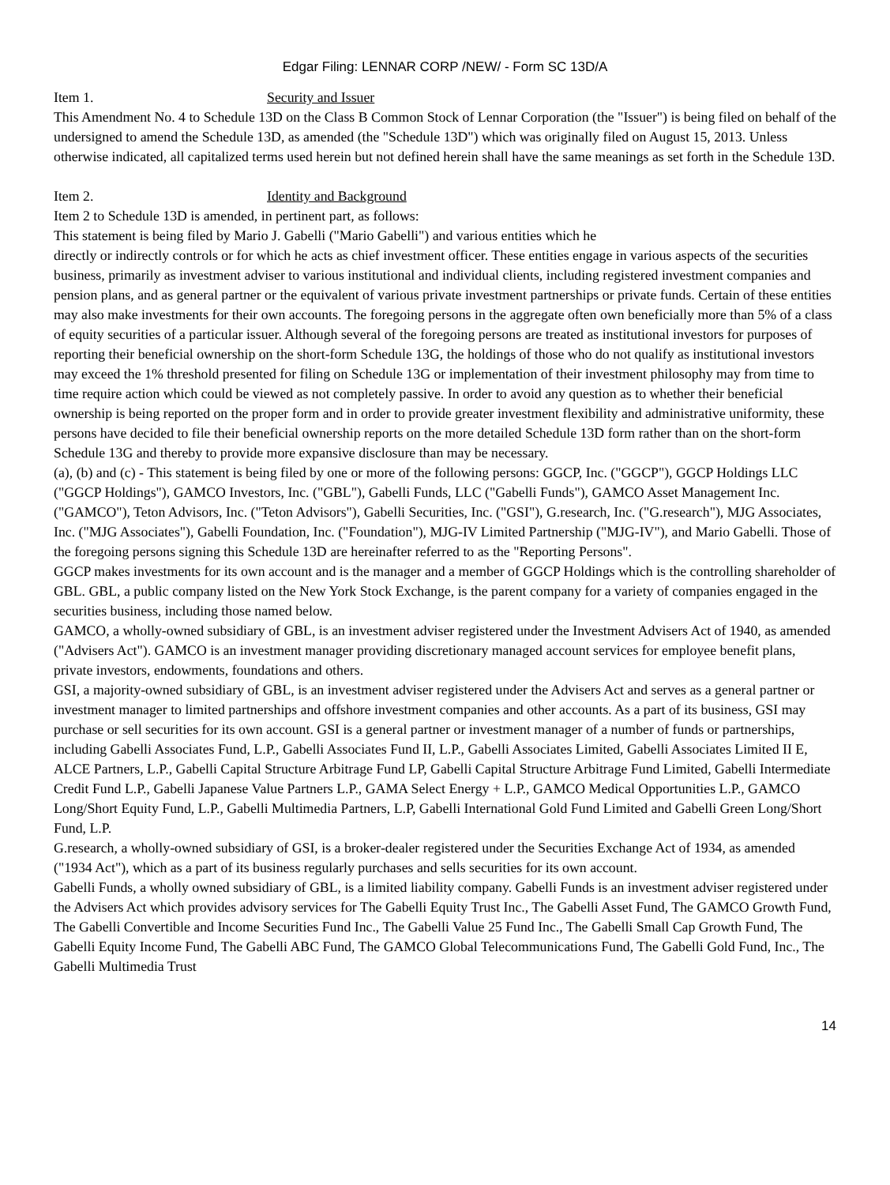Edgar Filing: LENNAR CORP /NEW/ - Form SC 13D/A
Item 1. Security and Issuer
This Amendment No. 4 to Schedule 13D on the Class B Common Stock of Lennar Corporation (the "Issuer") is being filed on behalf of the undersigned to amend the Schedule 13D, as amended (the "Schedule 13D") which was originally filed on August 15, 2013. Unless otherwise indicated, all capitalized terms used herein but not defined herein shall have the same meanings as set forth in the Schedule 13D.
Item 2. Identity and Background
Item 2 to Schedule 13D is amended, in pertinent part, as follows:
This statement is being filed by Mario J. Gabelli ("Mario Gabelli") and various entities which he
directly or indirectly controls or for which he acts as chief investment officer. These entities engage in various aspects of the securities business, primarily as investment adviser to various institutional and individual clients, including registered investment companies and pension plans, and as general partner or the equivalent of various private investment partnerships or private funds. Certain of these entities may also make investments for their own accounts. The foregoing persons in the aggregate often own beneficially more than 5% of a class of equity securities of a particular issuer. Although several of the foregoing persons are treated as institutional investors for purposes of reporting their beneficial ownership on the short-form Schedule 13G, the holdings of those who do not qualify as institutional investors may exceed the 1% threshold presented for filing on Schedule 13G or implementation of their investment philosophy may from time to time require action which could be viewed as not completely passive. In order to avoid any question as to whether their beneficial ownership is being reported on the proper form and in order to provide greater investment flexibility and administrative uniformity, these persons have decided to file their beneficial ownership reports on the more detailed Schedule 13D form rather than on the short-form Schedule 13G and thereby to provide more expansive disclosure than may be necessary.
(a), (b) and (c) - This statement is being filed by one or more of the following persons: GGCP, Inc. ("GGCP"), GGCP Holdings LLC ("GGCP Holdings"), GAMCO Investors, Inc. ("GBL"), Gabelli Funds, LLC ("Gabelli Funds"), GAMCO Asset Management Inc. ("GAMCO"), Teton Advisors, Inc. ("Teton Advisors"), Gabelli Securities, Inc. ("GSI"), G.research, Inc. ("G.research"), MJG Associates, Inc. ("MJG Associates"), Gabelli Foundation, Inc. ("Foundation"), MJG-IV Limited Partnership ("MJG-IV"), and Mario Gabelli. Those of the foregoing persons signing this Schedule 13D are hereinafter referred to as the "Reporting Persons".
GGCP makes investments for its own account and is the manager and a member of GGCP Holdings which is the controlling shareholder of GBL. GBL, a public company listed on the New York Stock Exchange, is the parent company for a variety of companies engaged in the securities business, including those named below.
GAMCO, a wholly-owned subsidiary of GBL, is an investment adviser registered under the Investment Advisers Act of 1940, as amended ("Advisers Act"). GAMCO is an investment manager providing discretionary managed account services for employee benefit plans, private investors, endowments, foundations and others.
GSI, a majority-owned subsidiary of GBL, is an investment adviser registered under the Advisers Act and serves as a general partner or investment manager to limited partnerships and offshore investment companies and other accounts. As a part of its business, GSI may purchase or sell securities for its own account. GSI is a general partner or investment manager of a number of funds or partnerships, including Gabelli Associates Fund, L.P., Gabelli Associates Fund II, L.P., Gabelli Associates Limited, Gabelli Associates Limited II E, ALCE Partners, L.P., Gabelli Capital Structure Arbitrage Fund LP, Gabelli Capital Structure Arbitrage Fund Limited, Gabelli Intermediate Credit Fund L.P., Gabelli Japanese Value Partners L.P., GAMA Select Energy + L.P., GAMCO Medical Opportunities L.P., GAMCO Long/Short Equity Fund, L.P., Gabelli Multimedia Partners, L.P, Gabelli International Gold Fund Limited and Gabelli Green Long/Short Fund, L.P.
G.research, a wholly-owned subsidiary of GSI, is a broker-dealer registered under the Securities Exchange Act of 1934, as amended ("1934 Act"), which as a part of its business regularly purchases and sells securities for its own account.
Gabelli Funds, a wholly owned subsidiary of GBL, is a limited liability company. Gabelli Funds is an investment adviser registered under the Advisers Act which provides advisory services for The Gabelli Equity Trust Inc., The Gabelli Asset Fund, The GAMCO Growth Fund, The Gabelli Convertible and Income Securities Fund Inc., The Gabelli Value 25 Fund Inc., The Gabelli Small Cap Growth Fund, The Gabelli Equity Income Fund, The Gabelli ABC Fund, The GAMCO Global Telecommunications Fund, The Gabelli Gold Fund, Inc., The Gabelli Multimedia Trust
14